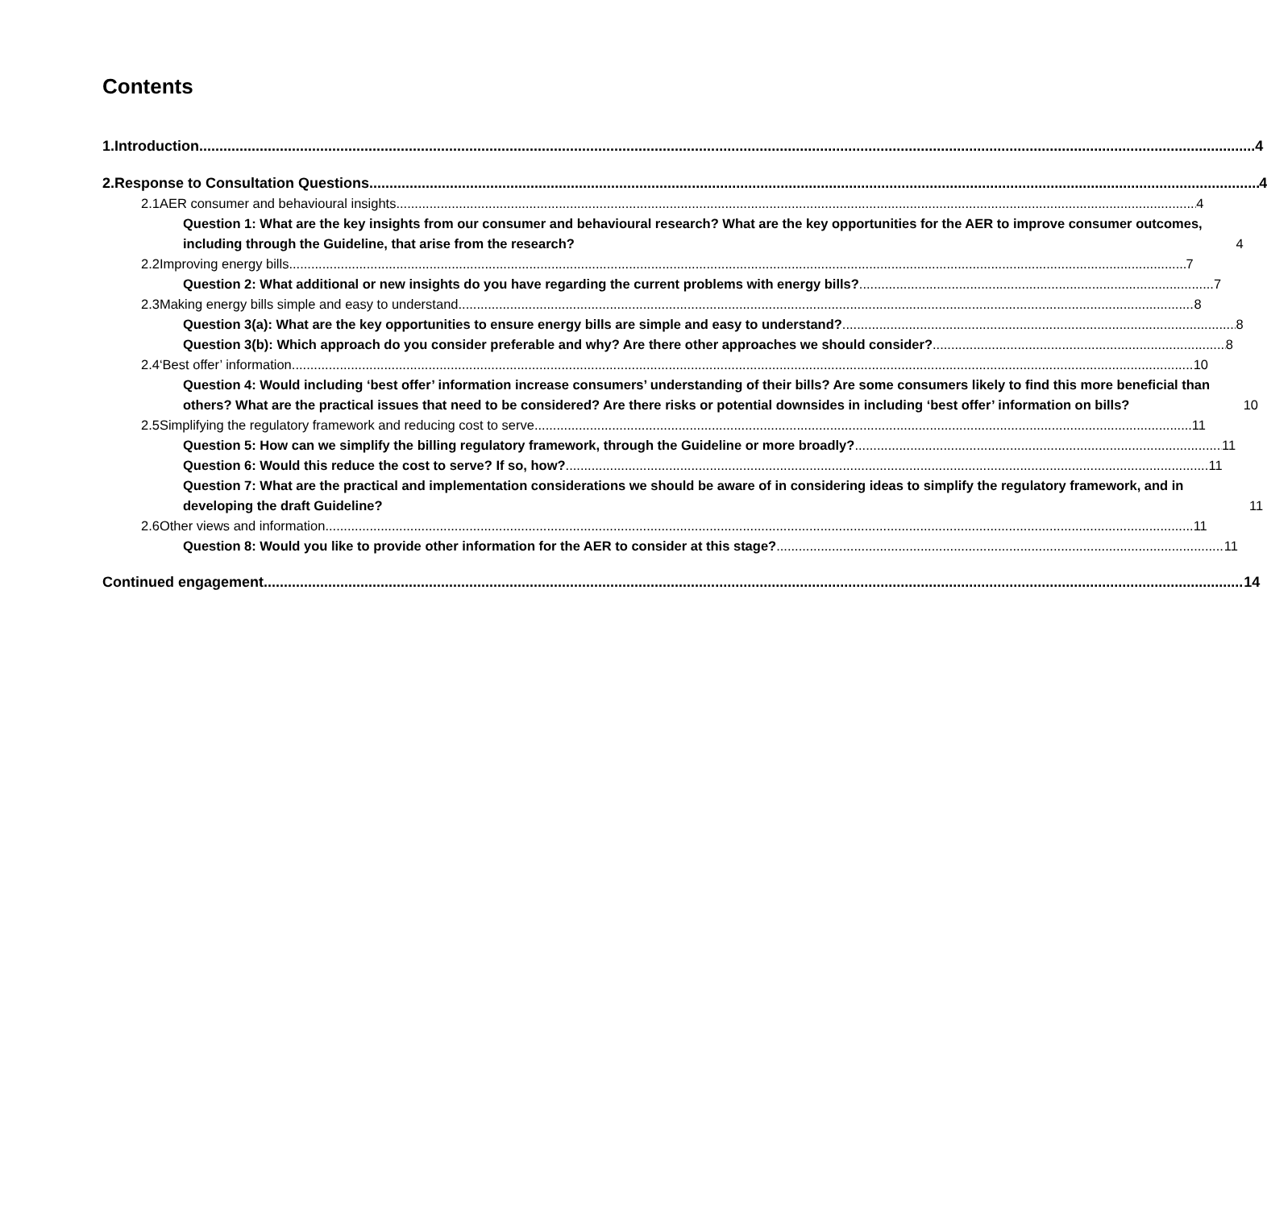Contents
1.
Introduction 4
2.
Response to Consultation Questions 4
2.1
AER consumer and behavioural insights 4
Question 1: What are the key insights from our consumer and behavioural research? What are the key opportunities for the AER to improve consumer outcomes, including through the Guideline, that arise from the research? 4
2.2
Improving energy bills 7
Question 2: What additional or new insights do you have regarding the current problems with energy bills? 7
2.3
Making energy bills simple and easy to understand 8
Question 3(a): What are the key opportunities to ensure energy bills are simple and easy to understand? 8
Question 3(b): Which approach do you consider preferable and why? Are there other approaches we should consider? 8
2.4
‘Best offer’ information 10
Question 4: Would including ‘best offer’ information increase consumers’ understanding of their bills? Are some consumers likely to find this more beneficial than others? What are the practical issues that need to be considered? Are there risks or potential downsides in including ‘best offer’ information on bills? 10
2.5
Simplifying the regulatory framework and reducing cost to serve 11
Question 5: How can we simplify the billing regulatory framework, through the Guideline or more broadly? 11
Question 6: Would this reduce the cost to serve? If so, how? 11
Question 7: What are the practical and implementation considerations we should be aware of in considering ideas to simplify the regulatory framework, and in developing the draft Guideline? 11
2.6
Other views and information 11
Question 8: Would you like to provide other information for the AER to consider at this stage? 11
Continued engagement 14